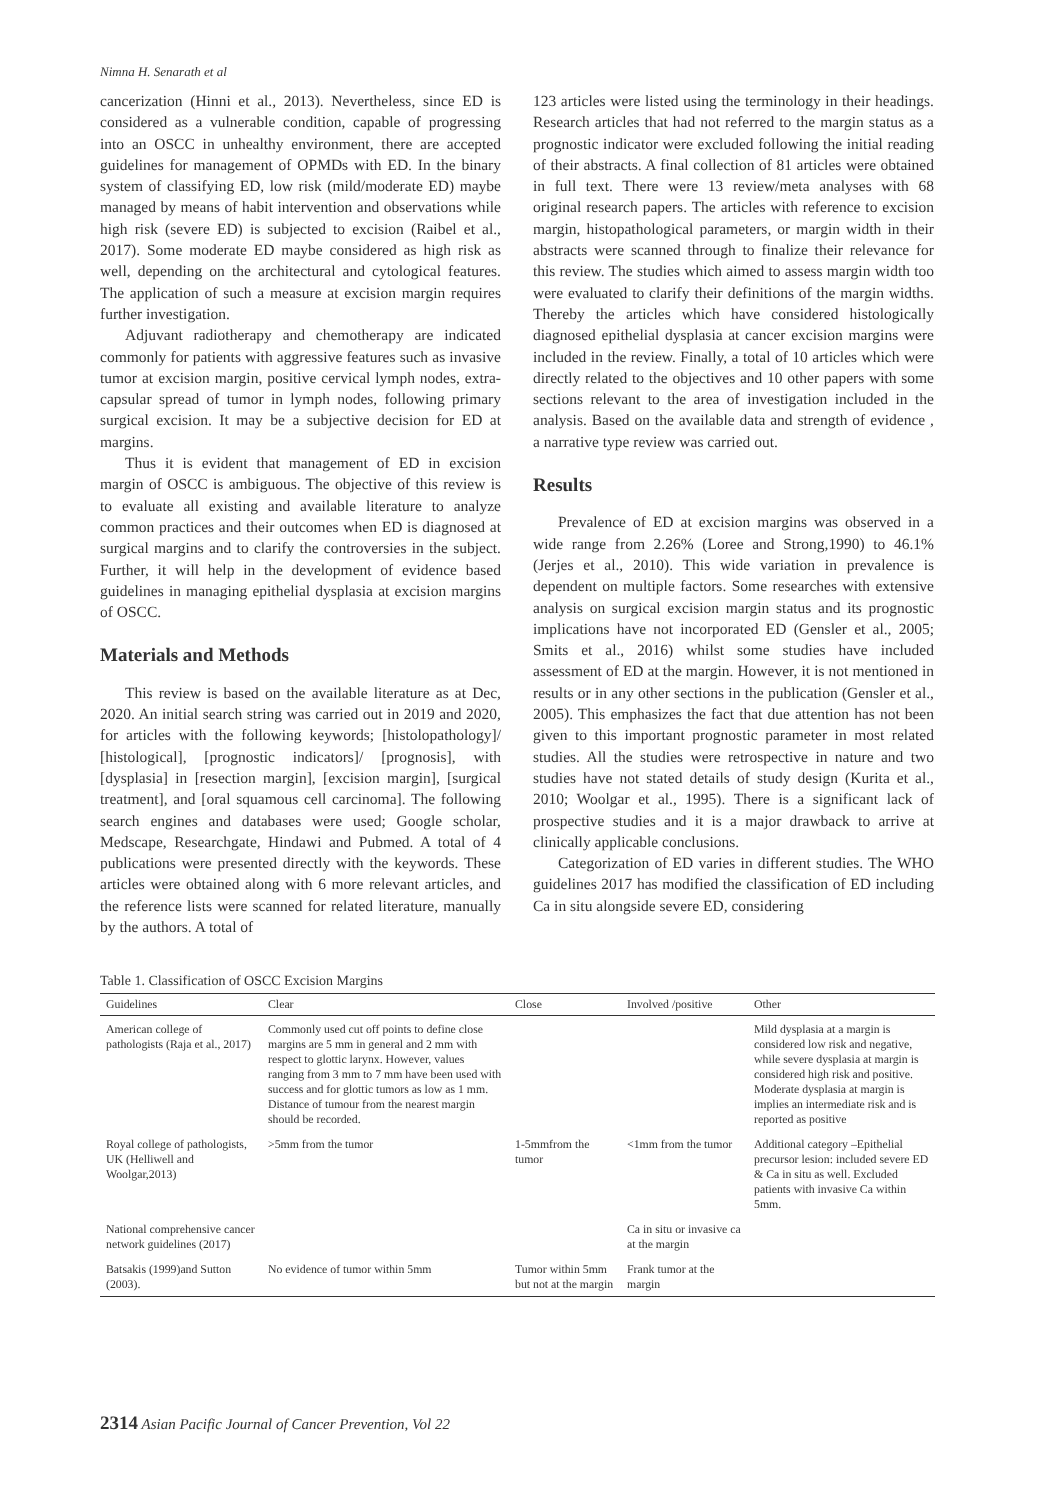Nimna H. Senarath et al
cancerization (Hinni et al., 2013). Nevertheless, since ED is considered as a vulnerable condition, capable of progressing into an OSCC in unhealthy environment, there are accepted guidelines for management of OPMDs with ED. In the binary system of classifying ED, low risk (mild/moderate ED) maybe managed by means of habit intervention and observations while high risk (severe ED) is subjected to excision (Raibel et al., 2017). Some moderate ED maybe considered as high risk as well, depending on the architectural and cytological features. The application of such a measure at excision margin requires further investigation.
Adjuvant radiotherapy and chemotherapy are indicated commonly for patients with aggressive features such as invasive tumor at excision margin, positive cervical lymph nodes, extra-capsular spread of tumor in lymph nodes, following primary surgical excision. It may be a subjective decision for ED at margins.
Thus it is evident that management of ED in excision margin of OSCC is ambiguous. The objective of this review is to evaluate all existing and available literature to analyze common practices and their outcomes when ED is diagnosed at surgical margins and to clarify the controversies in the subject. Further, it will help in the development of evidence based guidelines in managing epithelial dysplasia at excision margins of OSCC.
Materials and Methods
This review is based on the available literature as at Dec, 2020. An initial search string was carried out in 2019 and 2020, for articles with the following keywords; [histolopathology]/ [histological], [prognostic indicators]/ [prognosis], with [dysplasia] in [resection margin], [excision margin], [surgical treatment], and [oral squamous cell carcinoma]. The following search engines and databases were used; Google scholar, Medscape, Researchgate, Hindawi and Pubmed. A total of 4 publications were presented directly with the keywords. These articles were obtained along with 6 more relevant articles, and the reference lists were scanned for related literature, manually by the authors. A total of
123 articles were listed using the terminology in their headings. Research articles that had not referred to the margin status as a prognostic indicator were excluded following the initial reading of their abstracts. A final collection of 81 articles were obtained in full text. There were 13 review/meta analyses with 68 original research papers. The articles with reference to excision margin, histopathological parameters, or margin width in their abstracts were scanned through to finalize their relevance for this review. The studies which aimed to assess margin width too were evaluated to clarify their definitions of the margin widths. Thereby the articles which have considered histologically diagnosed epithelial dysplasia at cancer excision margins were included in the review. Finally, a total of 10 articles which were directly related to the objectives and 10 other papers with some sections relevant to the area of investigation included in the analysis. Based on the available data and strength of evidence , a narrative type review was carried out.
Results
Prevalence of ED at excision margins was observed in a wide range from 2.26% (Loree and Strong,1990) to 46.1% (Jerjes et al., 2010). This wide variation in prevalence is dependent on multiple factors. Some researches with extensive analysis on surgical excision margin status and its prognostic implications have not incorporated ED (Gensler et al., 2005; Smits et al., 2016) whilst some studies have included assessment of ED at the margin. However, it is not mentioned in results or in any other sections in the publication (Gensler et al., 2005). This emphasizes the fact that due attention has not been given to this important prognostic parameter in most related studies. All the studies were retrospective in nature and two studies have not stated details of study design (Kurita et al., 2010; Woolgar et al., 1995). There is a significant lack of prospective studies and it is a major drawback to arrive at clinically applicable conclusions.
Categorization of ED varies in different studies. The WHO guidelines 2017 has modified the classification of ED including Ca in situ alongside severe ED, considering
Table 1. Classification of OSCC Excision Margins
| Guidelines | Clear | Close | Involved /positive | Other |
| --- | --- | --- | --- | --- |
| American college of pathologists (Raja et al., 2017) | Commonly used cut off points to define close margins are 5 mm in general and 2 mm with respect to glottic larynx. However, values ranging from 3 mm to 7 mm have been used with success and for glottic tumors as low as 1 mm. Distance of tumour from the nearest margin should be recorded. | | | Mild dysplasia at a margin is considered low risk and negative, while severe dysplasia at margin is considered high risk and positive. Moderate dysplasia at margin is implies an intermediate risk and is reported as positive |
| Royal college of pathologists, UK (Helliwell and Woolgar,2013) | >5mm from the tumor | 1-5mmfrom the tumor | <1mm from the tumor | Additional category –Epithelial precursor lesion: included severe ED & Ca in situ as well. Excluded patients with invasive Ca within 5mm. |
| National comprehensive cancer network guidelines (2017) | | | Ca in situ or invasive ca at the margin | |
| Batsakis (1999)and Sutton (2003). | No evidence of tumor within 5mm | Tumor within 5mm but not at the margin | Frank tumor at the margin | |
2314 Asian Pacific Journal of Cancer Prevention, Vol 22